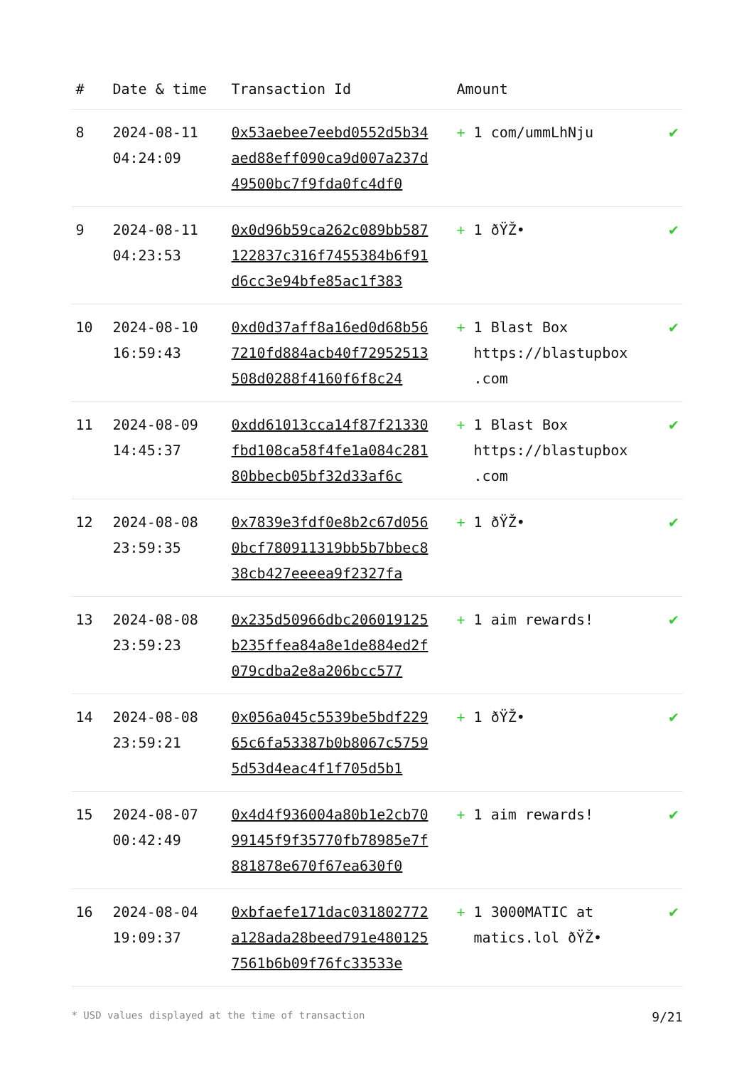| # | Date & time | Transaction Id | Amount | |
| --- | --- | --- | --- | --- |
| 8 | 2024-08-11 04:24:09 | 0x53aebee7eebd0552d5b34aed88eff090ca9d007a237d49500bc7f9fda0fc4df0 | + 1 com/ummLhNju | ✔ |
| 9 | 2024-08-11 04:23:53 | 0x0d96b59ca262c089bb587122837c316f7455384b6f91d6cc3e94bfe85ac1f383 | + 1 ðŸŽ• | ✔ |
| 10 | 2024-08-10 16:59:43 | 0xd0d37aff8a16ed0d68b567210fd884acb40f72952513508d0288f4160f6f8c24 | + 1 Blast Box https://blastupbox .com | ✔ |
| 11 | 2024-08-09 14:45:37 | 0xdd61013cca14f87f21330fbd108ca58f4fe1a084c28180bbecb05bf32d33af6c | + 1 Blast Box https://blastupbox .com | ✔ |
| 12 | 2024-08-08 23:59:35 | 0x7839e3fdf0e8b2c67d0560bcf780911319bb5b7bbec838cb427eeeea9f2327fa | + 1 ðŸŽ• | ✔ |
| 13 | 2024-08-08 23:59:23 | 0x235d50966dbc206019125b235ffea84a8e1de884ed2f079cdba2e8a206bcc577 | + 1 aim rewards! | ✔ |
| 14 | 2024-08-08 23:59:21 | 0x056a045c5539be5bdf22965c6fa53387b0b8067c57595d53d4eac4f1f705d5b1 | + 1 ðŸŽ• | ✔ |
| 15 | 2024-08-07 00:42:49 | 0x4d4f936004a80b1e2cb7099145f9f35770fb78985e7f881878e670f67ea630f0 | + 1 aim rewards! | ✔ |
| 16 | 2024-08-04 19:09:37 | 0xbfaefe171dac031802772a128ada28beed791e4801257561b6b09f76fc33533e | + 1 3000MATIC at matics.lol ðŸŽ• | ✔ |
* USD values displayed at the time of transaction 9/21